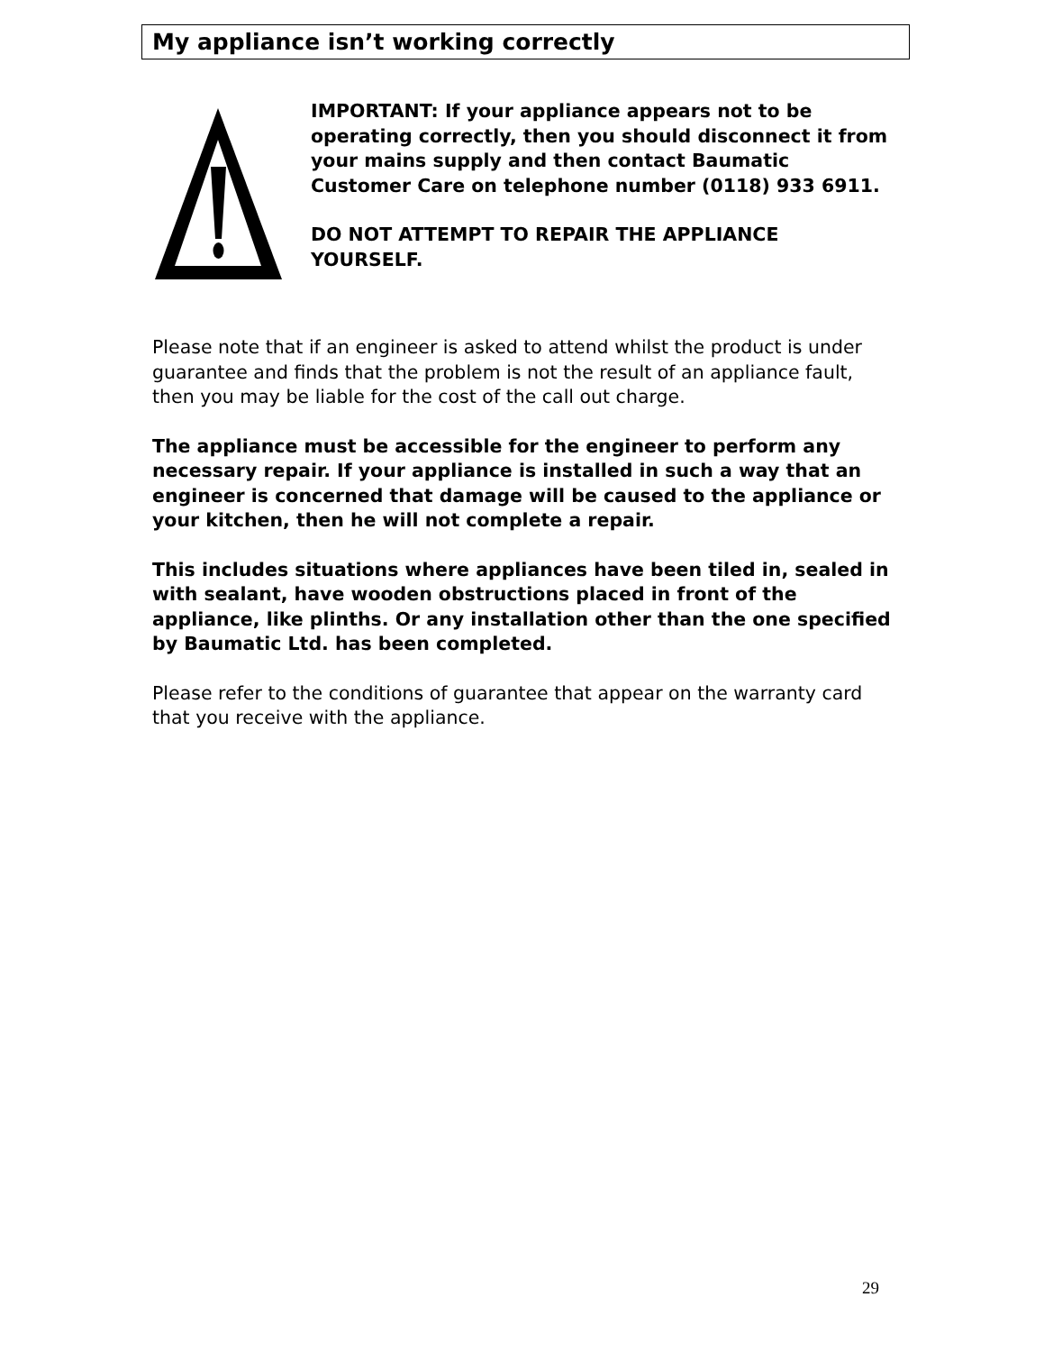My appliance isn’t working correctly
IMPORTANT: If your appliance appears not to be operating correctly, then you should disconnect it from your mains supply and then contact Baumatic Customer Care on telephone number (0118) 933 6911.
DO NOT ATTEMPT TO REPAIR THE APPLIANCE YOURSELF.
Please note that if an engineer is asked to attend whilst the product is under guarantee and finds that the problem is not the result of an appliance fault, then you may be liable for the cost of the call out charge.
The appliance must be accessible for the engineer to perform any necessary repair. If your appliance is installed in such a way that an engineer is concerned that damage will be caused to the appliance or your kitchen, then he will not complete a repair.
This includes situations where appliances have been tiled in, sealed in with sealant, have wooden obstructions placed in front of the appliance, like plinths. Or any installation other than the one specified by Baumatic Ltd. has been completed.
Please refer to the conditions of guarantee that appear on the warranty card that you receive with the appliance.
29